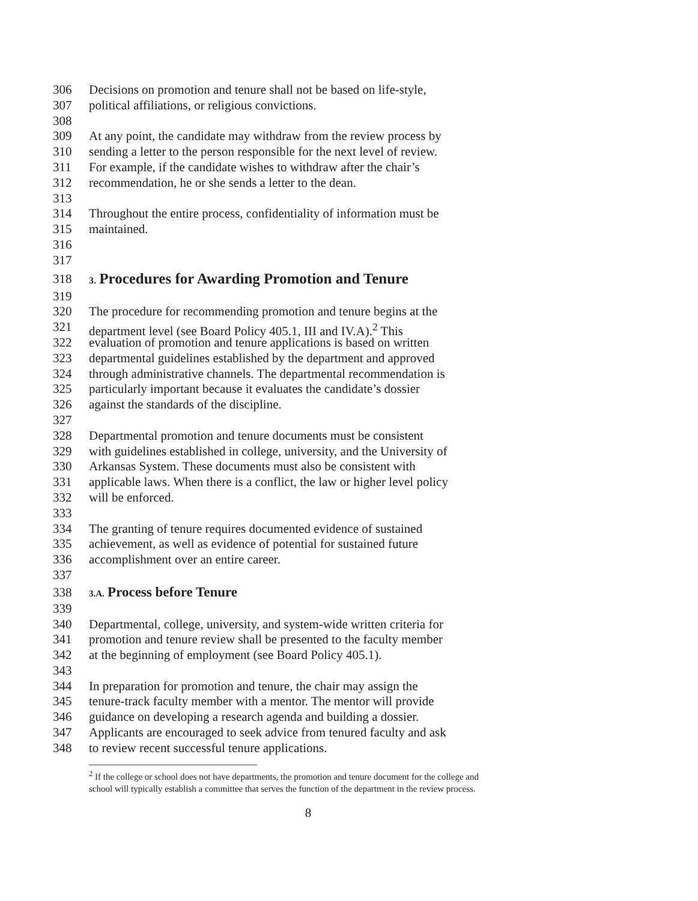306 Decisions on promotion and tenure shall not be based on life-style,
307 political affiliations, or religious convictions.
308
309 At any point, the candidate may withdraw from the review process by
310 sending a letter to the person responsible for the next level of review.
311 For example, if the candidate wishes to withdraw after the chair’s
312 recommendation, he or she sends a letter to the dean.
313
314 Throughout the entire process, confidentiality of information must be
315 maintained.
316
317
318 3. Procedures for Awarding Promotion and Tenure
319
320 The procedure for recommending promotion and tenure begins at the
321 department level (see Board Policy 405.1, III and IV.A).<sup>2</sup> This
322 evaluation of promotion and tenure applications is based on written
323 departmental guidelines established by the department and approved
324 through administrative channels. The departmental recommendation is
325 particularly important because it evaluates the candidate’s dossier
326 against the standards of the discipline.
327
328 Departmental promotion and tenure documents must be consistent
329 with guidelines established in college, university, and the University of
330 Arkansas System. These documents must also be consistent with
331 applicable laws. When there is a conflict, the law or higher level policy
332 will be enforced.
333
334 The granting of tenure requires documented evidence of sustained
335 achievement, as well as evidence of potential for sustained future
336 accomplishment over an entire career.
337
338 3.A. Process before Tenure
339
340 Departmental, college, university, and system-wide written criteria for
341 promotion and tenure review shall be presented to the faculty member
342 at the beginning of employment (see Board Policy 405.1).
343
344 In preparation for promotion and tenure, the chair may assign the
345 tenure-track faculty member with a mentor. The mentor will provide
346 guidance on developing a research agenda and building a dossier.
347 Applicants are encouraged to seek advice from tenured faculty and ask
348 to review recent successful tenure applications.
<sup>2</sup> If the college or school does not have departments, the promotion and tenure document for the college and school will typically establish a committee that serves the function of the department in the review process.
8